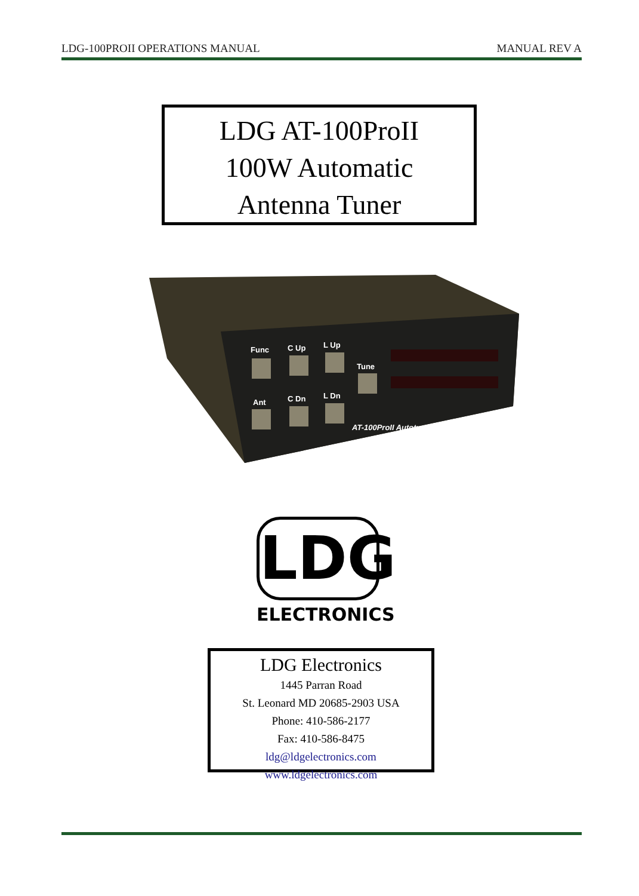LDG-100PROII OPERATIONS MANUAL MANUAL REV A
LDG AT-100ProII
100W Automatic
Antenna Tuner
Func
C Up
L Up
Tune
Ant
C Dn
L Dn
AT-100ProII Autotuner
LDG
ELECTRONICS
LDG Electronics
1445 Parran Road
St. Leonard MD 20685-2903 USA
Phone: 410-586-2177
Fax: 410-586-8475
ldg@ldgelectronics.com
www.ldgelectronics.com